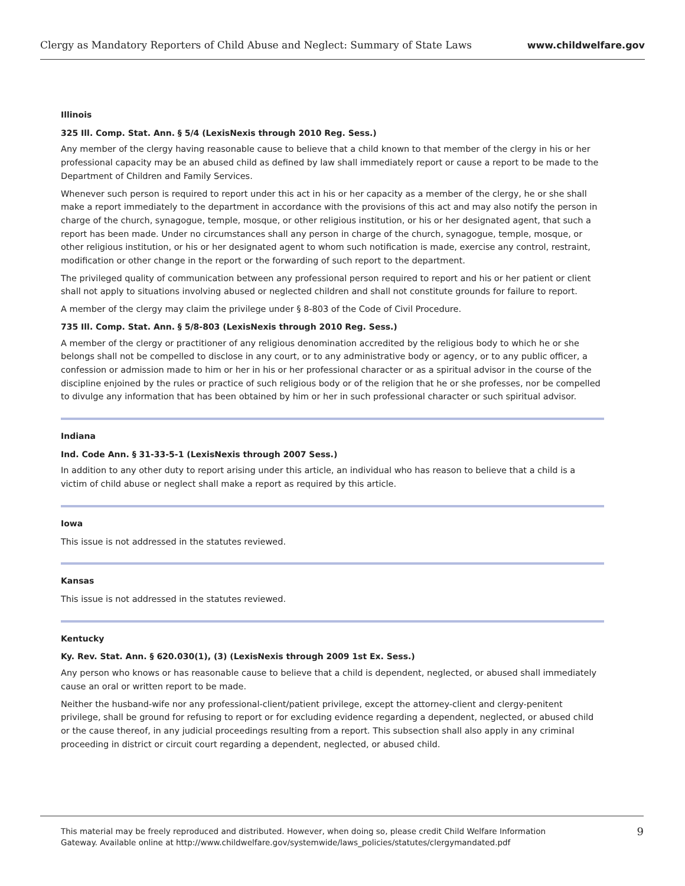Clergy as Mandatory Reporters of Child Abuse and Neglect: Summary of State Laws www.childwelfare.gov
Illinois
325 Ill. Comp. Stat. Ann. § 5/4 (LexisNexis through 2010 Reg. Sess.)
Any member of the clergy having reasonable cause to believe that a child known to that member of the clergy in his or her professional capacity may be an abused child as defined by law shall immediately report or cause a report to be made to the Department of Children and Family Services.
Whenever such person is required to report under this act in his or her capacity as a member of the clergy, he or she shall make a report immediately to the department in accordance with the provisions of this act and may also notify the person in charge of the church, synagogue, temple, mosque, or other religious institution, or his or her designated agent, that such a report has been made. Under no circumstances shall any person in charge of the church, synagogue, temple, mosque, or other religious institution, or his or her designated agent to whom such notification is made, exercise any control, restraint, modification or other change in the report or the forwarding of such report to the department.
The privileged quality of communication between any professional person required to report and his or her patient or client shall not apply to situations involving abused or neglected children and shall not constitute grounds for failure to report.
A member of the clergy may claim the privilege under § 8-803 of the Code of Civil Procedure.
735 Ill. Comp. Stat. Ann. § 5/8-803 (LexisNexis through 2010 Reg. Sess.)
A member of the clergy or practitioner of any religious denomination accredited by the religious body to which he or she belongs shall not be compelled to disclose in any court, or to any administrative body or agency, or to any public officer, a confession or admission made to him or her in his or her professional character or as a spiritual advisor in the course of the discipline enjoined by the rules or practice of such religious body or of the religion that he or she professes, nor be compelled to divulge any information that has been obtained by him or her in such professional character or such spiritual advisor.
Indiana
Ind. Code Ann. § 31-33-5-1 (LexisNexis through 2007 Sess.)
In addition to any other duty to report arising under this article, an individual who has reason to believe that a child is a victim of child abuse or neglect shall make a report as required by this article.
Iowa
This issue is not addressed in the statutes reviewed.
Kansas
This issue is not addressed in the statutes reviewed.
Kentucky
Ky. Rev. Stat. Ann. § 620.030(1), (3) (LexisNexis through 2009 1st Ex. Sess.)
Any person who knows or has reasonable cause to believe that a child is dependent, neglected, or abused shall immediately cause an oral or written report to be made.
Neither the husband-wife nor any professional-client/patient privilege, except the attorney-client and clergy-penitent privilege, shall be ground for refusing to report or for excluding evidence regarding a dependent, neglected, or abused child or the cause thereof, in any judicial proceedings resulting from a report. This subsection shall also apply in any criminal proceeding in district or circuit court regarding a dependent, neglected, or abused child.
This material may be freely reproduced and distributed. However, when doing so, please credit Child Welfare Information
Gateway. Available online at http://www.childwelfare.gov/systemwide/laws_policies/statutes/clergymandated.pdf 9